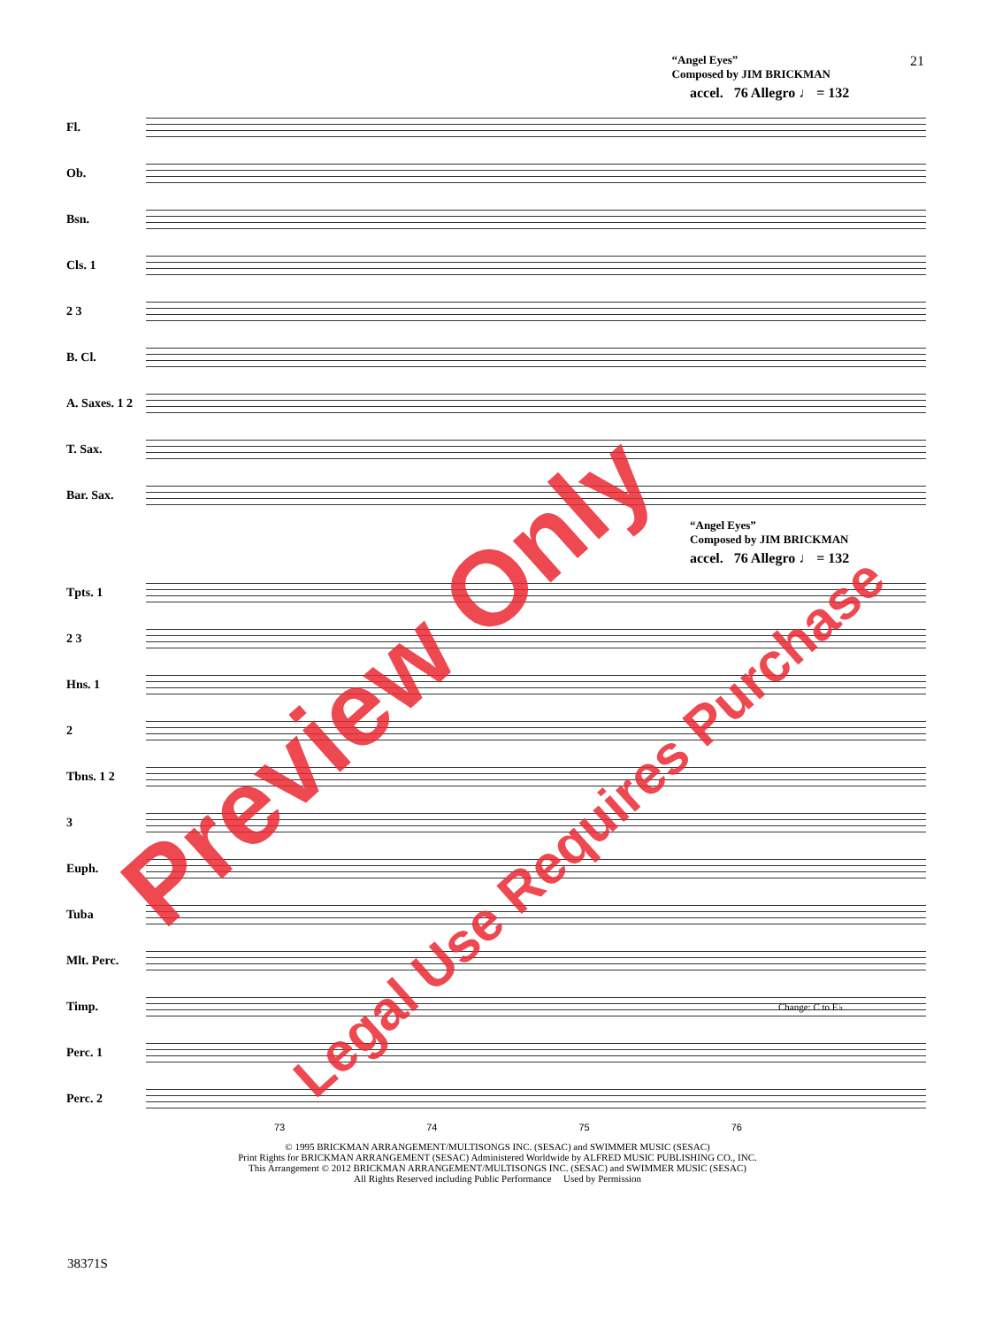“Angel Eyes”
Composed by JIM BRICKMAN
21
accel. 76 Allegro ♩ = 132
Fl.
Ob.
Bsn.
Cls. 1
2 3
B. Cl.
A. Saxes. 1 2
T. Sax.
Bar. Sax.
“Angel Eyes”
Composed by JIM BRICKMAN
accel. 76 Allegro ♩ = 132
Tpts. 1
2 3
Hns. 1
2
Tbns. 1 2
3
Euph.
Tuba
Mlt. Perc.
Timp.
Change: C to E♭
Perc. 1
Perc. 2
73 74 75 76
© 1995 BRICKMAN ARRANGEMENT/MULTISONGS INC. (SESAC) and SWIMMER MUSIC (SESAC)
Print Rights for BRICKMAN ARRANGEMENT (SESAC) Administered Worldwide by ALFRED MUSIC PUBLISHING CO., INC.
This Arrangement © 2012 BRICKMAN ARRANGEMENT/MULTISONGS INC. (SESAC) and SWIMMER MUSIC (SESAC)
All Rights Reserved including Public Performance Used by Permission
38371S
Preview Only
Legal Use Requires Purchase